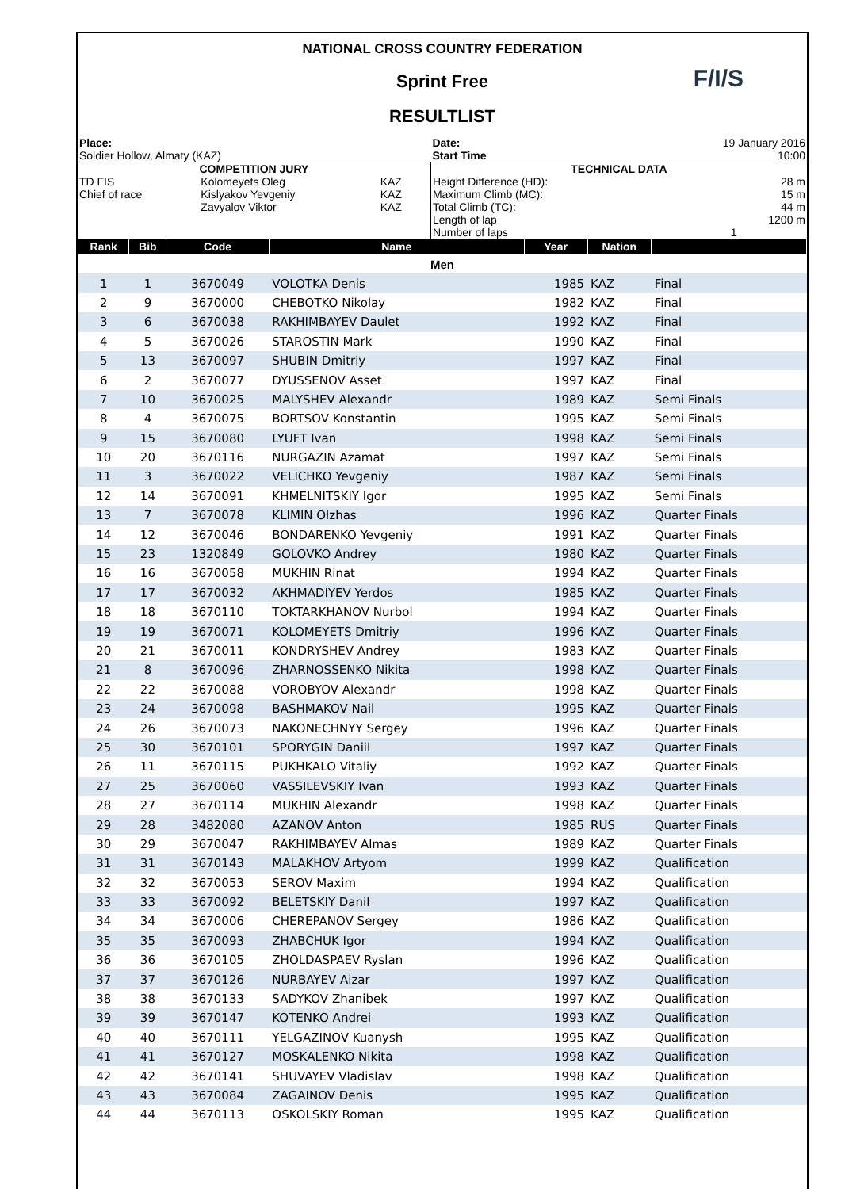NATIONAL CROSS COUNTRY FEDERATION
Sprint Free
RESULTLIST
F/I/S
| Place: | | | | Date: | 19 January 2016 | |
| Soldier Hollow, Almaty (KAZ) | | | | Start Time | 10:00 | |
| COMPETITION JURY | | | | TECHNICAL DATA | | |
| TD FIS | Kolomeyets Oleg | KAZ | | Height Difference (HD): | | 28 m |
| Chief of race | Kislyakov Yevgeniy | KAZ | | Maximum Climb (MC): | | 15 m |
| | Zavyalov Viktor | KAZ | | Total Climb (TC): | | 44 m |
| | | | | Length of lap | | 1200 m |
| | | | | Number of laps | | 1 |
| Rank | Bib | Code | Name | Year | Nation | |
| --- | --- | --- | --- | --- | --- | --- |
| Men | | | | | | |
| 1 | 1 | 3670049 | VOLOTKA Denis | 1985 | KAZ | Final |
| 2 | 9 | 3670000 | CHEBOTKO Nikolay | 1982 | KAZ | Final |
| 3 | 6 | 3670038 | RAKHIMBAYEV Daulet | 1992 | KAZ | Final |
| 4 | 5 | 3670026 | STAROSTIN Mark | 1990 | KAZ | Final |
| 5 | 13 | 3670097 | SHUBIN Dmitriy | 1997 | KAZ | Final |
| 6 | 2 | 3670077 | DYUSSENOV Asset | 1997 | KAZ | Final |
| 7 | 10 | 3670025 | MALYSHEV Alexandr | 1989 | KAZ | Semi Finals |
| 8 | 4 | 3670075 | BORTSOV Konstantin | 1995 | KAZ | Semi Finals |
| 9 | 15 | 3670080 | LYUFT Ivan | 1998 | KAZ | Semi Finals |
| 10 | 20 | 3670116 | NURGAZIN Azamat | 1997 | KAZ | Semi Finals |
| 11 | 3 | 3670022 | VELICHKO Yevgeniy | 1987 | KAZ | Semi Finals |
| 12 | 14 | 3670091 | KHMELNITSKIY Igor | 1995 | KAZ | Semi Finals |
| 13 | 7 | 3670078 | KLIMIN Olzhas | 1996 | KAZ | Quarter Finals |
| 14 | 12 | 3670046 | BONDARENKO Yevgeniy | 1991 | KAZ | Quarter Finals |
| 15 | 23 | 1320849 | GOLOVKO Andrey | 1980 | KAZ | Quarter Finals |
| 16 | 16 | 3670058 | MUKHIN Rinat | 1994 | KAZ | Quarter Finals |
| 17 | 17 | 3670032 | AKHMADIYEV Yerdos | 1985 | KAZ | Quarter Finals |
| 18 | 18 | 3670110 | TOKTARKHANOV Nurbol | 1994 | KAZ | Quarter Finals |
| 19 | 19 | 3670071 | KOLOMEYETS Dmitriy | 1996 | KAZ | Quarter Finals |
| 20 | 21 | 3670011 | KONDRYSHEV Andrey | 1983 | KAZ | Quarter Finals |
| 21 | 8 | 3670096 | ZHARNOSSENKO Nikita | 1998 | KAZ | Quarter Finals |
| 22 | 22 | 3670088 | VOROBYOV Alexandr | 1998 | KAZ | Quarter Finals |
| 23 | 24 | 3670098 | BASHMAKOV Nail | 1995 | KAZ | Quarter Finals |
| 24 | 26 | 3670073 | NAKONECHNYY Sergey | 1996 | KAZ | Quarter Finals |
| 25 | 30 | 3670101 | SPORYGIN Daniil | 1997 | KAZ | Quarter Finals |
| 26 | 11 | 3670115 | PUKHKALO Vitaliy | 1992 | KAZ | Quarter Finals |
| 27 | 25 | 3670060 | VASSILEVSKIY Ivan | 1993 | KAZ | Quarter Finals |
| 28 | 27 | 3670114 | MUKHIN Alexandr | 1998 | KAZ | Quarter Finals |
| 29 | 28 | 3482080 | AZANOV Anton | 1985 | RUS | Quarter Finals |
| 30 | 29 | 3670047 | RAKHIMBAYEV Almas | 1989 | KAZ | Quarter Finals |
| 31 | 31 | 3670143 | MALAKHOV Artyom | 1999 | KAZ | Qualification |
| 32 | 32 | 3670053 | SEROV Maxim | 1994 | KAZ | Qualification |
| 33 | 33 | 3670092 | BELETSKIY Danil | 1997 | KAZ | Qualification |
| 34 | 34 | 3670006 | CHEREPANOV Sergey | 1986 | KAZ | Qualification |
| 35 | 35 | 3670093 | ZHABCHUK Igor | 1994 | KAZ | Qualification |
| 36 | 36 | 3670105 | ZHOLDASPAEV Ryslan | 1996 | KAZ | Qualification |
| 37 | 37 | 3670126 | NURBAYEV Aizar | 1997 | KAZ | Qualification |
| 38 | 38 | 3670133 | SADYKOV Zhanibek | 1997 | KAZ | Qualification |
| 39 | 39 | 3670147 | KOTENKO Andrei | 1993 | KAZ | Qualification |
| 40 | 40 | 3670111 | YELGAZINOV Kuanysh | 1995 | KAZ | Qualification |
| 41 | 41 | 3670127 | MOSKALENKO Nikita | 1998 | KAZ | Qualification |
| 42 | 42 | 3670141 | SHUVAYEV Vladislav | 1998 | KAZ | Qualification |
| 43 | 43 | 3670084 | ZAGAINOV Denis | 1995 | KAZ | Qualification |
| 44 | 44 | 3670113 | OSKOLSKIY Roman | 1995 | KAZ | Qualification |